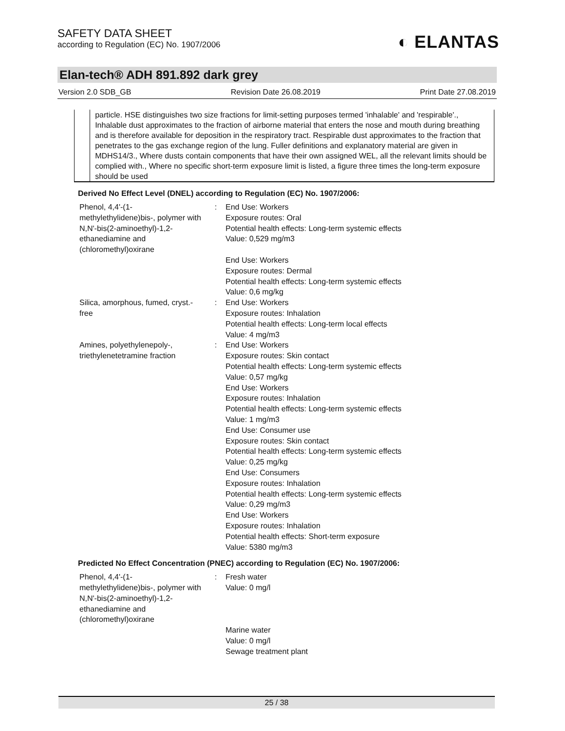SAFETY DATA SHEET
according to Regulation (EC) No. 1907/2006
◐ ELANTAS
Elan-tech® ADH 891.892 dark grey
Version 2.0 SDB_GB Revision Date 26.08.2019 Print Date 27.08.2019
particle. HSE distinguishes two size fractions for limit-setting purposes termed 'inhalable' and 'respirable'., Inhalable dust approximates to the fraction of airborne material that enters the nose and mouth during breathing and is therefore available for deposition in the respiratory tract. Respirable dust approximates to the fraction that penetrates to the gas exchange region of the lung. Fuller definitions and explanatory material are given in MDHS14/3., Where dusts contain components that have their own assigned WEL, all the relevant limits should be complied with., Where no specific short-term exposure limit is listed, a figure three times the long-term exposure should be used
Derived No Effect Level (DNEL) according to Regulation (EC) No. 1907/2006:
| Phenol, 4,4'-(1-methylethylidene)bis-, polymer with N,N'-bis(2-aminoethyl)-1,2-ethanediamine and (chloromethyl)oxirane | : | End Use: Workers Exposure routes: Oral Potential health effects: Long-term systemic effects Value: 0,529 mg/m3 |
| | | End Use: Workers Exposure routes: Dermal Potential health effects: Long-term systemic effects Value: 0,6 mg/kg |
| Silica, amorphous, fumed, cryst.-free | : | End Use: Workers Exposure routes: Inhalation Potential health effects: Long-term local effects Value: 4 mg/m3 |
| Amines, polyethylenepoly-, triethylenetetramine fraction | : | End Use: Workers Exposure routes: Skin contact Potential health effects: Long-term systemic effects Value: 0,57 mg/kg End Use: Workers Exposure routes: Inhalation Potential health effects: Long-term systemic effects Value: 1 mg/m3 End Use: Consumer use Exposure routes: Skin contact Potential health effects: Long-term systemic effects Value: 0,25 mg/kg End Use: Consumers Exposure routes: Inhalation Potential health effects: Long-term systemic effects Value: 0,29 mg/m3 End Use: Workers Exposure routes: Inhalation Potential health effects: Short-term exposure Value: 5380 mg/m3 |
Predicted No Effect Concentration (PNEC) according to Regulation (EC) No. 1907/2006:
| Phenol, 4,4'-(1-methylethylidene)bis-, polymer with N,N'-bis(2-aminoethyl)-1,2-ethanediamine and (chloromethyl)oxirane | : | Fresh water Value: 0 mg/l |
| | | Marine water Value: 0 mg/l Sewage treatment plant |
25 / 38